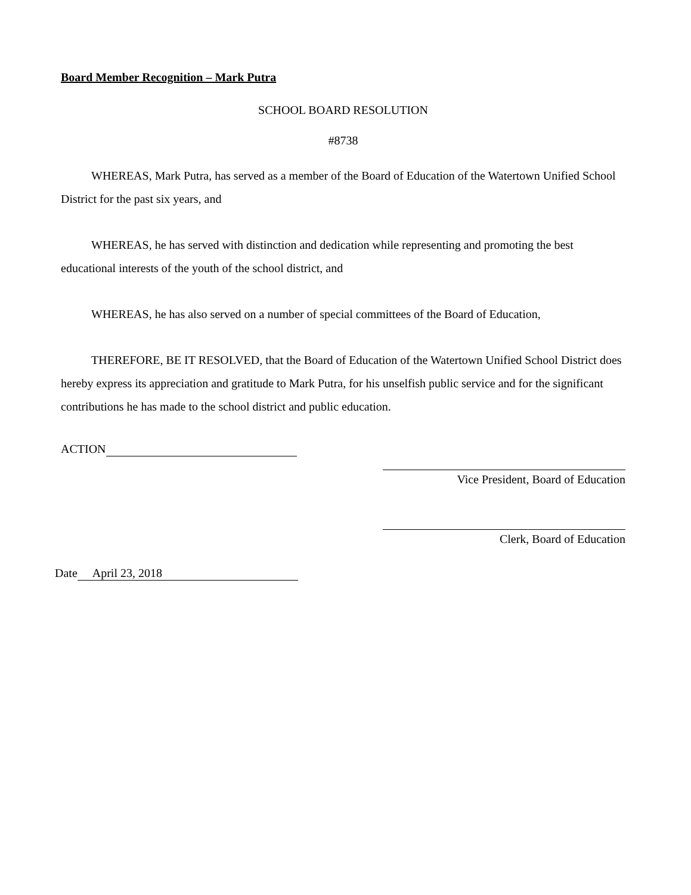Board Member Recognition – Mark Putra
SCHOOL BOARD RESOLUTION
#8738
WHEREAS, Mark Putra, has served as a member of the Board of Education of the Watertown Unified School District for the past six years, and
WHEREAS, he has served with distinction and dedication while representing and promoting the best educational interests of the youth of the school district, and
WHEREAS, he has also served on a number of special committees of the Board of Education,
THEREFORE, BE IT RESOLVED, that the Board of Education of the Watertown Unified School District does hereby express its appreciation and gratitude to Mark Putra, for his unselfish public service and for the significant contributions he has made to the school district and public education.
ACTION
Vice President, Board of Education
Clerk, Board of Education
Date April 23, 2018